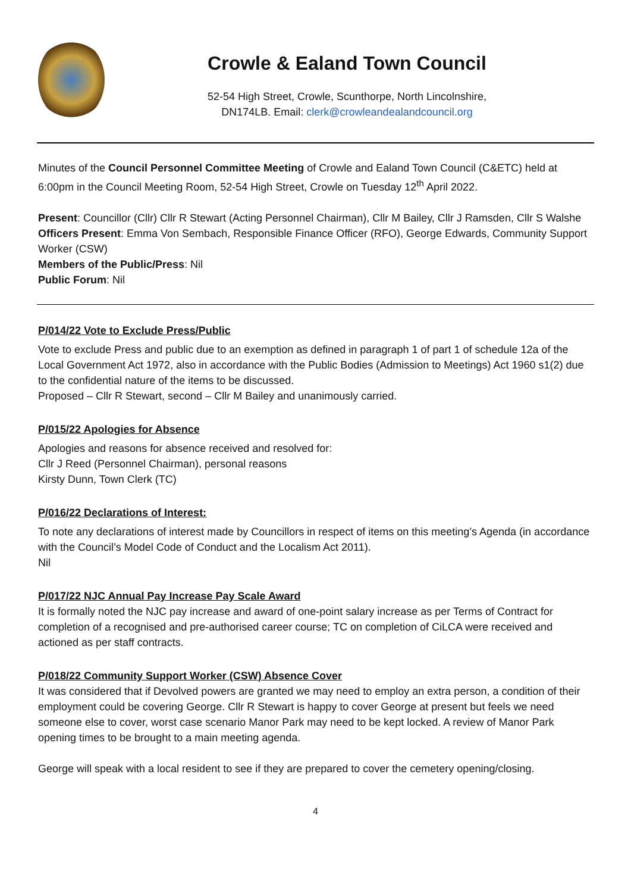Crowle & Ealand Town Council
52-54 High Street, Crowle, Scunthorpe, North Lincolnshire,
DN174LB. Email: clerk@crowleandealandcouncil.org
Minutes of the Council Personnel Committee Meeting of Crowle and Ealand Town Council (C&ETC) held at 6:00pm in the Council Meeting Room, 52-54 High Street, Crowle on Tuesday 12<sup>th</sup> April 2022.
Present: Councillor (Cllr) Cllr R Stewart (Acting Personnel Chairman), Cllr M Bailey, Cllr J Ramsden, Cllr S Walshe
Officers Present: Emma Von Sembach, Responsible Finance Officer (RFO), George Edwards, Community Support Worker (CSW)
Members of the Public/Press: Nil
Public Forum: Nil
P/014/22 Vote to Exclude Press/Public
Vote to exclude Press and public due to an exemption as defined in paragraph 1 of part 1 of schedule 12a of the Local Government Act 1972, also in accordance with the Public Bodies (Admission to Meetings) Act 1960 s1(2) due to the confidential nature of the items to be discussed.
Proposed – Cllr R Stewart, second – Cllr M Bailey and unanimously carried.
P/015/22 Apologies for Absence
Apologies and reasons for absence received and resolved for:
Cllr J Reed (Personnel Chairman), personal reasons
Kirsty Dunn, Town Clerk (TC)
P/016/22 Declarations of Interest:
To note any declarations of interest made by Councillors in respect of items on this meeting’s Agenda (in accordance with the Council’s Model Code of Conduct and the Localism Act 2011).
Nil
P/017/22 NJC Annual Pay Increase Pay Scale Award
It is formally noted the NJC pay increase and award of one-point salary increase as per Terms of Contract for completion of a recognised and pre-authorised career course; TC on completion of CiLCA were received and actioned as per staff contracts.
P/018/22 Community Support Worker (CSW) Absence Cover
It was considered that if Devolved powers are granted we may need to employ an extra person, a condition of their employment could be covering George. Cllr R Stewart is happy to cover George at present but feels we need someone else to cover, worst case scenario Manor Park may need to be kept locked. A review of Manor Park opening times to be brought to a main meeting agenda.
George will speak with a local resident to see if they are prepared to cover the cemetery opening/closing.
4